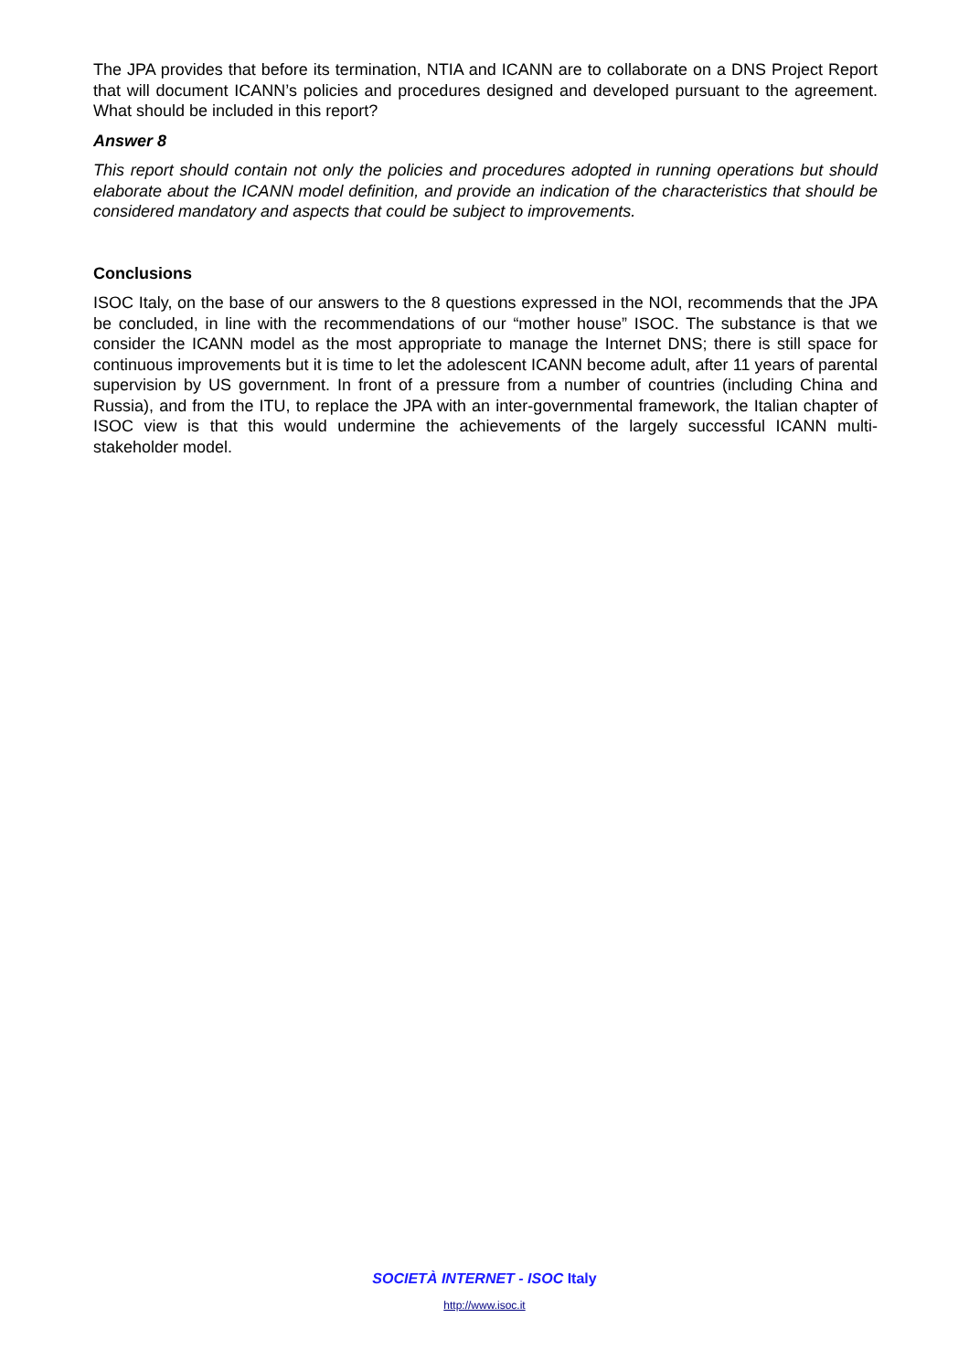The JPA provides that before its termination, NTIA and ICANN are to collaborate on a DNS Project Report that will document ICANN’s policies and procedures designed and developed pursuant to the agreement. What should be included in this report?
Answer 8
This report should contain not only the policies and procedures adopted in running operations but should elaborate about the ICANN model definition, and provide an indication of the characteristics that should be considered mandatory and aspects that could be subject to improvements.
Conclusions
ISOC Italy, on the base of our answers to the 8 questions expressed in the NOI, recommends that the JPA be concluded, in line with the recommendations of our “mother house” ISOC. The substance is that we consider the ICANN model as the most appropriate to manage the Internet DNS; there is still space for continuous improvements but it is time to let the adolescent ICANN become adult, after 11 years of parental supervision by US government. In front of a pressure from a number of countries (including China and Russia), and from the ITU, to replace the JPA with an inter-governmental framework, the Italian chapter of ISOC view is that this would undermine the achievements of the largely successful ICANN multi-stakeholder model.
SOCIETÀ INTERNET - ISOC Italy
http://www.isoc.it